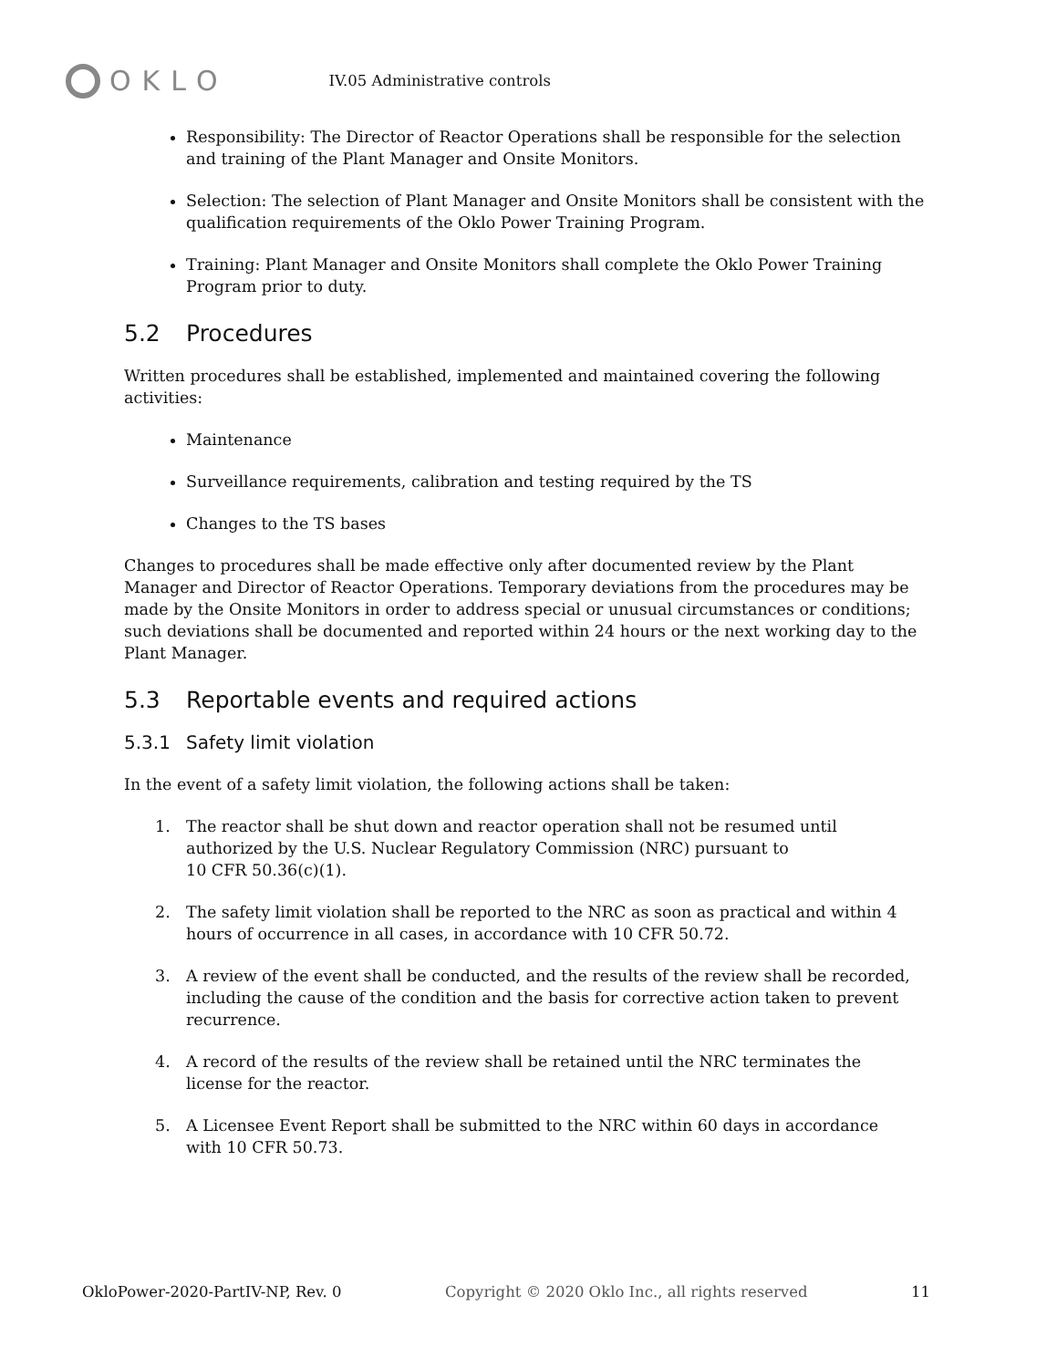OKLO
IV.05 Administrative controls
Responsibility: The Director of Reactor Operations shall be responsible for the selection and training of the Plant Manager and Onsite Monitors.
Selection: The selection of Plant Manager and Onsite Monitors shall be consistent with the qualification requirements of the Oklo Power Training Program.
Training: Plant Manager and Onsite Monitors shall complete the Oklo Power Training Program prior to duty.
5.2 Procedures
Written procedures shall be established, implemented and maintained covering the following activities:
Maintenance
Surveillance requirements, calibration and testing required by the TS
Changes to the TS bases
Changes to procedures shall be made effective only after documented review by the Plant Manager and Director of Reactor Operations. Temporary deviations from the procedures may be made by the Onsite Monitors in order to address special or unusual circumstances or conditions; such deviations shall be documented and reported within 24 hours or the next working day to the Plant Manager.
5.3 Reportable events and required actions
5.3.1 Safety limit violation
In the event of a safety limit violation, the following actions shall be taken:
1. The reactor shall be shut down and reactor operation shall not be resumed until
authorized by the U.S. Nuclear Regulatory Commission (NRC) pursuant to
10 CFR 50.36(c)(1).
2. The safety limit violation shall be reported to the NRC as soon as practical and within 4
hours of occurrence in all cases, in accordance with 10 CFR 50.72.
3. A review of the event shall be conducted, and the results of the review shall be recorded,
including the cause of the condition and the basis for corrective action taken to prevent
recurrence.
4. A record of the results of the review shall be retained until the NRC terminates the
license for the reactor.
5. A Licensee Event Report shall be submitted to the NRC within 60 days in accordance
with 10 CFR 50.73.
OkloPower-2020-PartIV-NP, Rev. 0 Copyright © 2020 Oklo Inc., all rights reserved 11